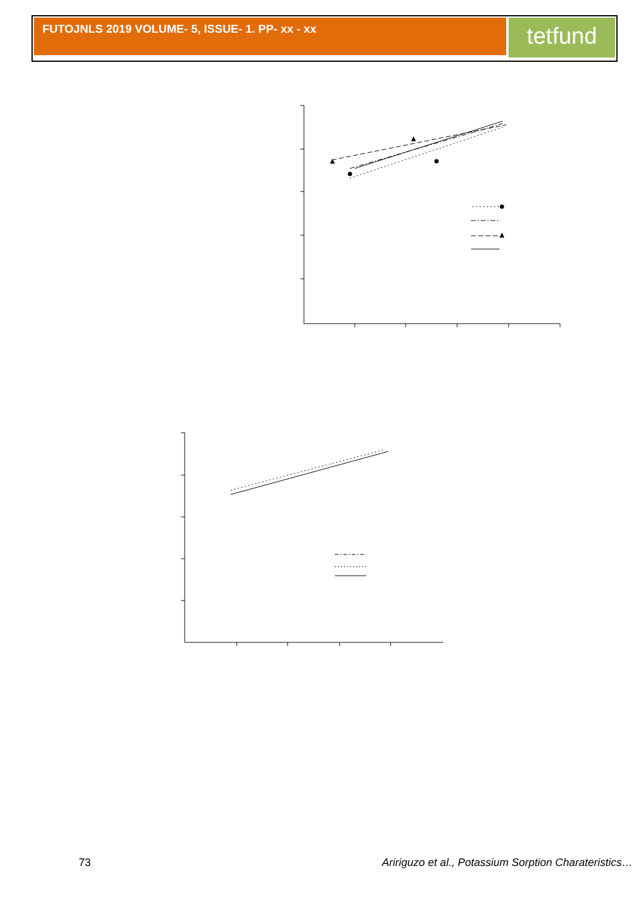FUTOJNLS 2019 VOLUME- 5, ISSUE- 1. PP- xx - xx
tetfund
73 Aririguzo et al., Potassium Sorption Charateristics…